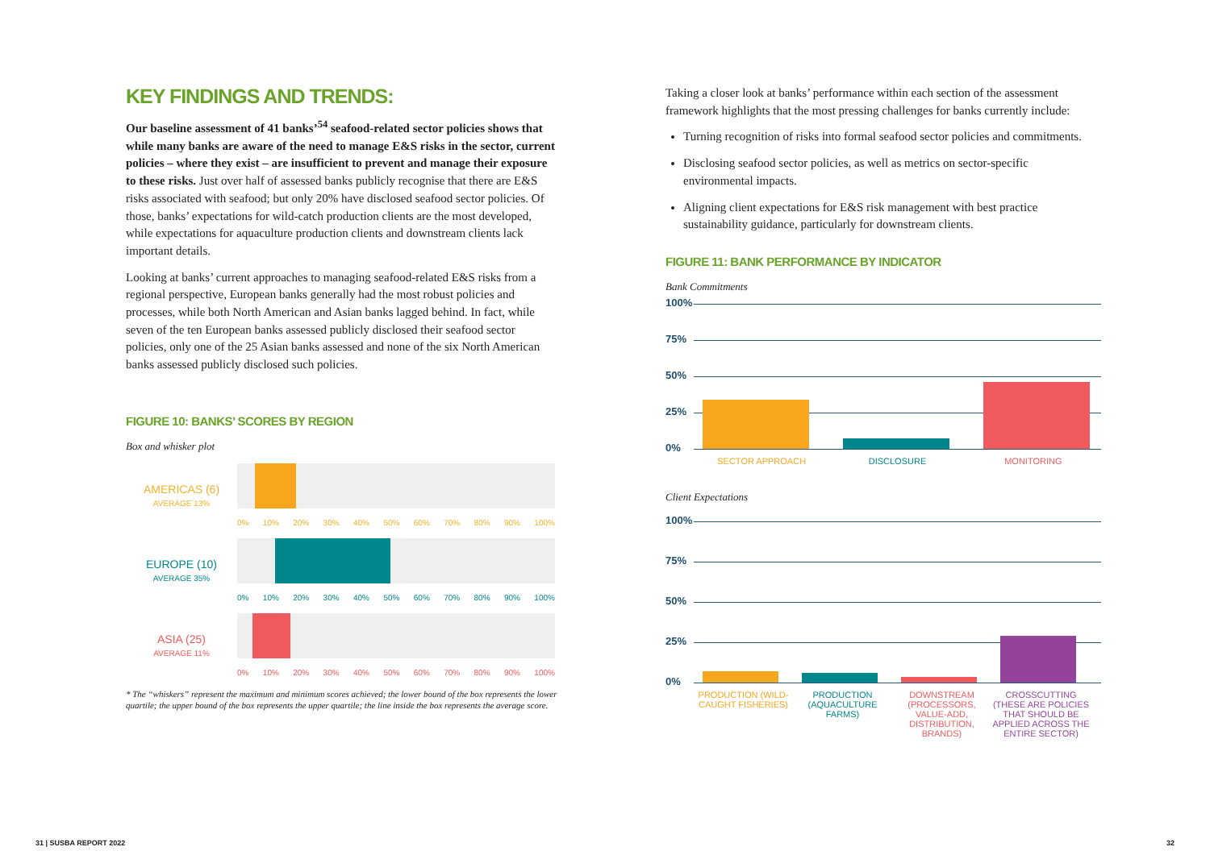KEY FINDINGS AND TRENDS:
Our baseline assessment of 41 banks’<sup>54</sup> seafood-related sector policies shows that while many banks are aware of the need to manage E&S risks in the sector, current policies – where they exist – are insufficient to prevent and manage their exposure to these risks. Just over half of assessed banks publicly recognise that there are E&S risks associated with seafood; but only 20% have disclosed seafood sector policies. Of those, banks’ expectations for wild-catch production clients are the most developed, while expectations for aquaculture production clients and downstream clients lack important details.
Looking at banks’ current approaches to managing seafood-related E&S risks from a regional perspective, European banks generally had the most robust policies and processes, while both North American and Asian banks lagged behind. In fact, while seven of the ten European banks assessed publicly disclosed their seafood sector policies, only one of the 25 Asian banks assessed and none of the six North American banks assessed publicly disclosed such policies.
FIGURE 10: BANKS’ SCORES BY REGION
Box and whisker plot
AMERICAS (6)
AVERAGE 13%
0% 10% 20% 30% 40% 50% 60% 70% 80% 90% 100%
EUROPE (10)
AVERAGE 35%
0% 10% 20% 30% 40% 50% 60% 70% 80% 90% 100%
ASIA (25)
AVERAGE 11%
0% 10% 20% 30% 40% 50% 60% 70% 80% 90% 100%
* The “whiskers” represent the maximum and minimum scores achieved; the lower bound of the box represents the lower quartile; the upper bound of the box represents the upper quartile; the line inside the box represents the average score.
Taking a closer look at banks’ performance within each section of the assessment framework highlights that the most pressing challenges for banks currently include:
Turning recognition of risks into formal seafood sector policies and commitments.
Disclosing seafood sector policies, as well as metrics on sector-specific environmental impacts.
Aligning client expectations for E&S risk management with best practice sustainability guidance, particularly for downstream clients.
FIGURE 11: BANK PERFORMANCE BY INDICATOR
Bank Commitments
100%
75%
50%
25%
0%
SECTOR APPROACH DISCLOSURE MONITORING
Client Expectations
100%
75%
50%
25%
0%
PRODUCTION (WILD-CAUGHT FISHERIES) PRODUCTION (AQUACULTURE FARMS) DOWNSTREAM (PROCESSORS, VALUE-ADD, DISTRIBUTION, BRANDS) CROSSCUTTING (THESE ARE POLICIES THAT SHOULD BE APPLIED ACROSS THE ENTIRE SECTOR)
31 | SUSBA REPORT 2022 32